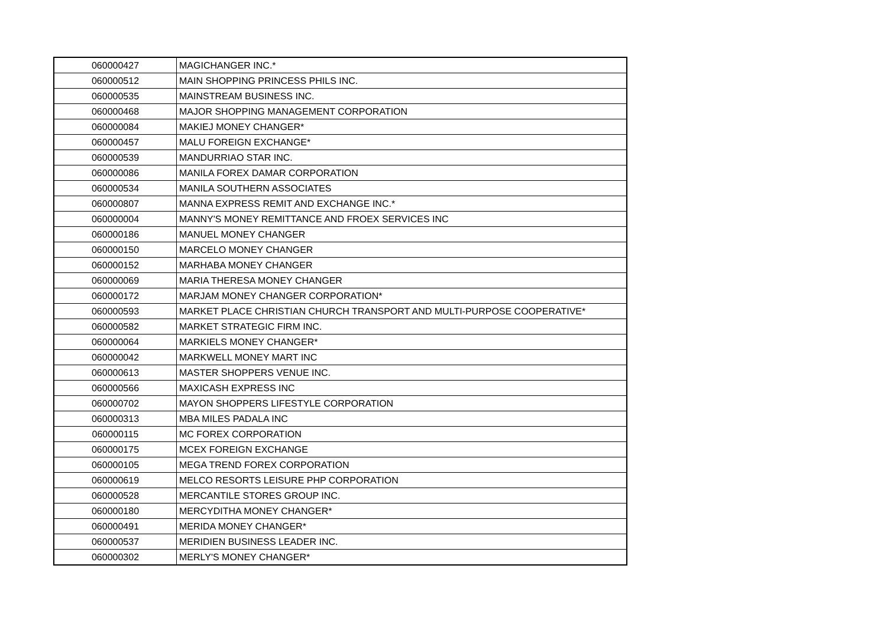| 060000427 | MAGICHANGER INC.* |
| 060000512 | MAIN SHOPPING PRINCESS PHILS INC. |
| 060000535 | MAINSTREAM BUSINESS INC. |
| 060000468 | MAJOR SHOPPING MANAGEMENT CORPORATION |
| 060000084 | MAKIEJ MONEY CHANGER* |
| 060000457 | MALU FOREIGN EXCHANGE* |
| 060000539 | MANDURRIAO STAR INC. |
| 060000086 | MANILA FOREX DAMAR CORPORATION |
| 060000534 | MANILA SOUTHERN ASSOCIATES |
| 060000807 | MANNA EXPRESS REMIT AND EXCHANGE INC.* |
| 060000004 | MANNY'S MONEY REMITTANCE AND FROEX SERVICES INC |
| 060000186 | MANUEL MONEY CHANGER |
| 060000150 | MARCELO MONEY CHANGER |
| 060000152 | MARHABA MONEY CHANGER |
| 060000069 | MARIA THERESA MONEY CHANGER |
| 060000172 | MARJAM MONEY CHANGER CORPORATION* |
| 060000593 | MARKET PLACE CHRISTIAN CHURCH TRANSPORT AND MULTI-PURPOSE COOPERATIVE* |
| 060000582 | MARKET STRATEGIC FIRM INC. |
| 060000064 | MARKIELS MONEY CHANGER* |
| 060000042 | MARKWELL MONEY MART INC |
| 060000613 | MASTER SHOPPERS VENUE INC. |
| 060000566 | MAXICASH EXPRESS INC |
| 060000702 | MAYON SHOPPERS LIFESTYLE CORPORATION |
| 060000313 | MBA MILES PADALA INC |
| 060000115 | MC FOREX CORPORATION |
| 060000175 | MCEX FOREIGN EXCHANGE |
| 060000105 | MEGA TREND FOREX CORPORATION |
| 060000619 | MELCO RESORTS LEISURE PHP CORPORATION |
| 060000528 | MERCANTILE STORES GROUP INC. |
| 060000180 | MERCYDITHA MONEY CHANGER* |
| 060000491 | MERIDA MONEY CHANGER* |
| 060000537 | MERIDIEN BUSINESS LEADER INC. |
| 060000302 | MERLY'S MONEY CHANGER* |